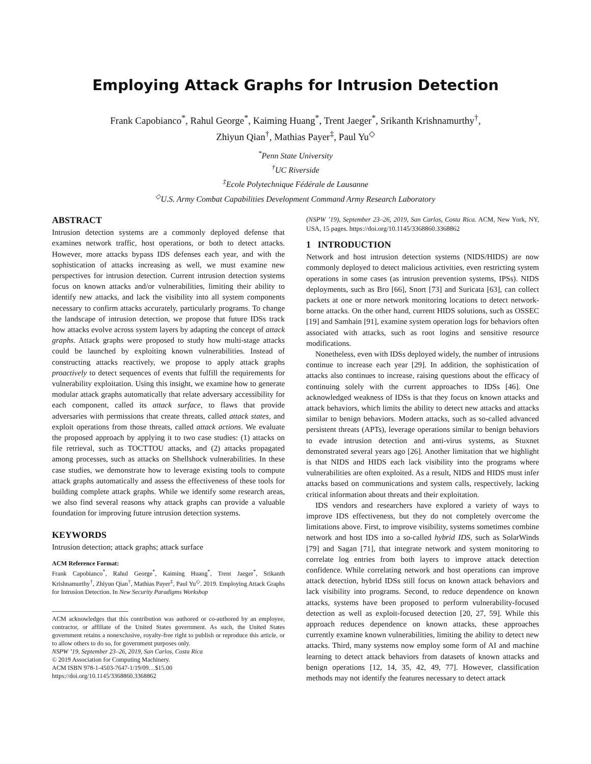Employing Attack Graphs for Intrusion Detection
Frank Capobianco<sup>*</sup>, Rahul George<sup>*</sup>, Kaiming Huang<sup>*</sup>, Trent Jaeger<sup>*</sup>, Srikanth Krishnamurthy<sup>†</sup>,
Zhiyun Qian<sup>†</sup>, Mathias Payer<sup>‡</sup>, Paul Yu<sup>◇</sup>
<sup>*</sup> Penn State University
<sup>†</sup> UC Riverside
<sup>‡</sup> Ecole Polytechnique Fédérale de Lausanne
<sup>◇</sup>U.S. Army Combat Capabilities Development Command Army Research Laboratory
ABSTRACT
Intrusion detection systems are a commonly deployed defense that examines network traffic, host operations, or both to detect attacks. However, more attacks bypass IDS defenses each year, and with the sophistication of attacks increasing as well, we must examine new perspectives for intrusion detection. Current intrusion detection systems focus on known attacks and/or vulnerabilities, limiting their ability to identify new attacks, and lack the visibility into all system components necessary to confirm attacks accurately, particularly programs. To change the landscape of intrusion detection, we propose that future IDSs track how attacks evolve across system layers by adapting the concept of attack graphs. Attack graphs were proposed to study how multi-stage attacks could be launched by exploiting known vulnerabilities. Instead of constructing attacks reactively, we propose to apply attack graphs proactively to detect sequences of events that fulfill the requirements for vulnerability exploitation. Using this insight, we examine how to generate modular attack graphs automatically that relate adversary accessibility for each component, called its attack surface, to flaws that provide adversaries with permissions that create threats, called attack states, and exploit operations from those threats, called attack actions. We evaluate the proposed approach by applying it to two case studies: (1) attacks on file retrieval, such as TOCTTOU attacks, and (2) attacks propagated among processes, such as attacks on Shellshock vulnerabilities. In these case studies, we demonstrate how to leverage existing tools to compute attack graphs automatically and assess the effectiveness of these tools for building complete attack graphs. While we identify some research areas, we also find several reasons why attack graphs can provide a valuable foundation for improving future intrusion detection systems.
KEYWORDS
Intrusion detection; attack graphs; attack surface
ACM Reference Format:
Frank Capobianco<sup>*</sup>, Rahul George<sup>*</sup>, Kaiming Huang<sup>*</sup>, Trent Jaeger<sup>*</sup>, Srikanth Krishnamurthy<sup>†</sup>, Zhiyun Qian<sup>†</sup>, Mathias Payer<sup>‡</sup>, Paul Yu<sup>◇</sup>. 2019. Employing Attack Graphs for Intrusion Detection. In New Security Paradigms Workshop
ACM acknowledges that this contribution was authored or co-authored by an employee, contractor, or affiliate of the United States government. As such, the United States government retains a nonexclusive, royalty-free right to publish or reproduce this article, or to allow others to do so, for government purposes only.
NSPW ’19, September 23–26, 2019, San Carlos, Costa Rica
© 2019 Association for Computing Machinery.
ACM ISBN 978-1-4503-7647-1/19/09…$15.00
https://doi.org/10.1145/3368860.3368862
(NSPW ’19), September 23–26, 2019, San Carlos, Costa Rica. ACM, New York, NY, USA, 15 pages. https://doi.org/10.1145/3368860.3368862
1 INTRODUCTION
Network and host intrusion detection systems (NIDS/HIDS) are now commonly deployed to detect malicious activities, even restricting system operations in some cases (as intrusion prevention systems, IPSs). NIDS deployments, such as Bro [66], Snort [73] and Suricata [63], can collect packets at one or more network monitoring locations to detect network-borne attacks. On the other hand, current HIDS solutions, such as OSSEC [19] and Samhain [91], examine system operation logs for behaviors often associated with attacks, such as root logins and sensitive resource modifications.
Nonetheless, even with IDSs deployed widely, the number of intrusions continue to increase each year [29]. In addition, the sophistication of attacks also continues to increase, raising questions about the efficacy of continuing solely with the current approaches to IDSs [46]. One acknowledged weakness of IDSs is that they focus on known attacks and attack behaviors, which limits the ability to detect new attacks and attacks similar to benign behaviors. Modern attacks, such as so-called advanced persistent threats (APTs), leverage operations similar to benign behaviors to evade intrusion detection and anti-virus systems, as Stuxnet demonstrated several years ago [26]. Another limitation that we highlight is that NIDS and HIDS each lack visibility into the programs where vulnerabilities are often exploited. As a result, NIDS and HIDS must infer attacks based on communications and system calls, respectively, lacking critical information about threats and their exploitation.
IDS vendors and researchers have explored a variety of ways to improve IDS effectiveness, but they do not completely overcome the limitations above. First, to improve visibility, systems sometimes combine network and host IDS into a so-called hybrid IDS, such as SolarWinds [79] and Sagan [71], that integrate network and system monitoring to correlate log entries from both layers to improve attack detection confidence. While correlating network and host operations can improve attack detection, hybrid IDSs still focus on known attack behaviors and lack visibility into programs. Second, to reduce dependence on known attacks, systems have been proposed to perform vulnerability-focused detection as well as exploit-focused detection [20, 27, 59]. While this approach reduces dependence on known attacks, these approaches currently examine known vulnerabilities, limiting the ability to detect new attacks. Third, many systems now employ some form of AI and machine learning to detect attack behaviors from datasets of known attacks and benign operations [12, 14, 35, 42, 49, 77]. However, classification methods may not identify the features necessary to detect attack